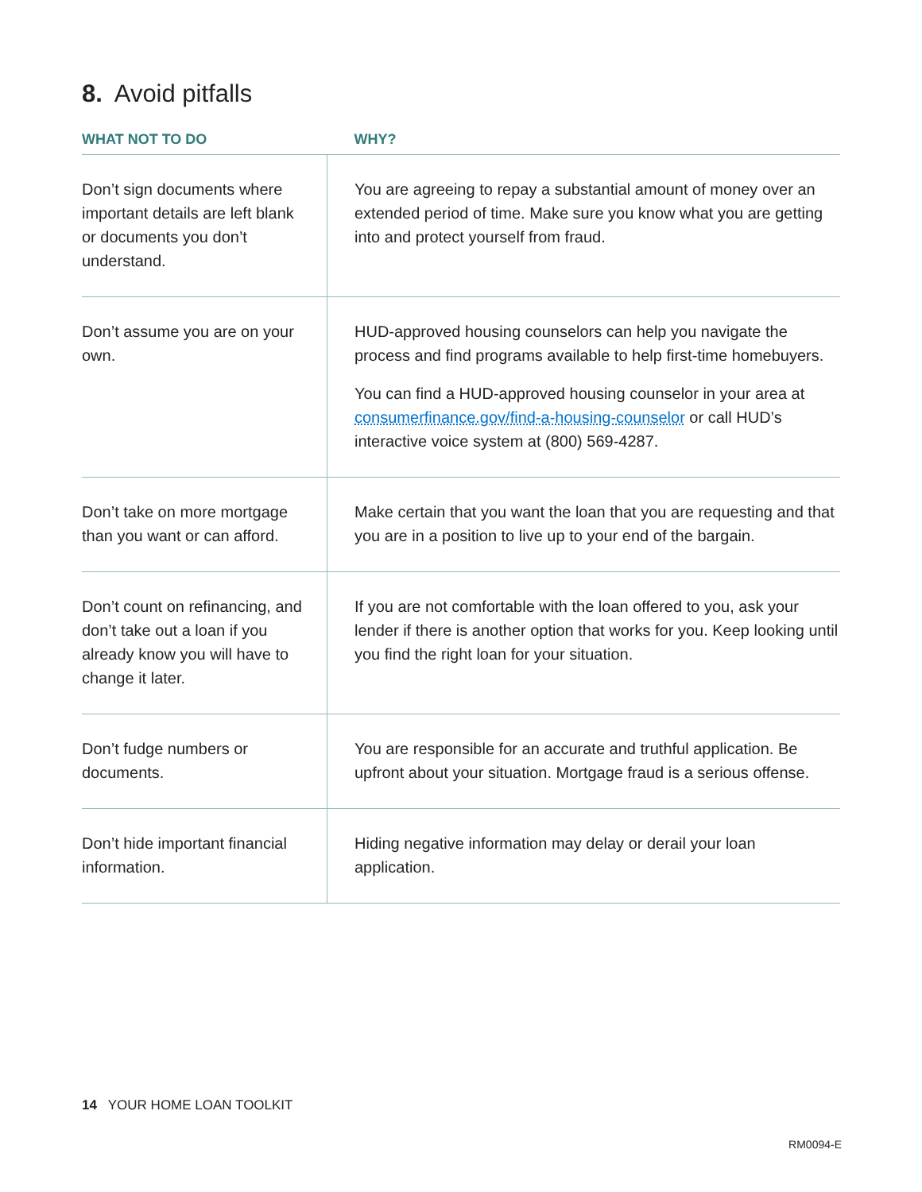8. Avoid pitfalls
| WHAT NOT TO DO | WHY? |
| --- | --- |
| Don’t sign documents where important details are left blank or documents you don’t understand. | You are agreeing to repay a substantial amount of money over an extended period of time. Make sure you know what you are getting into and protect yourself from fraud. |
| Don’t assume you are on your own. | HUD-approved housing counselors can help you navigate the process and find programs available to help first-time homebuyers. You can find a HUD-approved housing counselor in your area at consumerfinance.gov/find-a-housing-counselor or call HUD’s interactive voice system at (800) 569-4287. |
| Don’t take on more mortgage than you want or can afford. | Make certain that you want the loan that you are requesting and that you are in a position to live up to your end of the bargain. |
| Don’t count on refinancing, and don’t take out a loan if you already know you will have to change it later. | If you are not comfortable with the loan offered to you, ask your lender if there is another option that works for you. Keep looking until you find the right loan for your situation. |
| Don’t fudge numbers or documents. | You are responsible for an accurate and truthful application. Be upfront about your situation. Mortgage fraud is a serious offense. |
| Don’t hide important financial information. | Hiding negative information may delay or derail your loan application. |
14 YOUR HOME LOAN TOOLKIT
RM0094-E